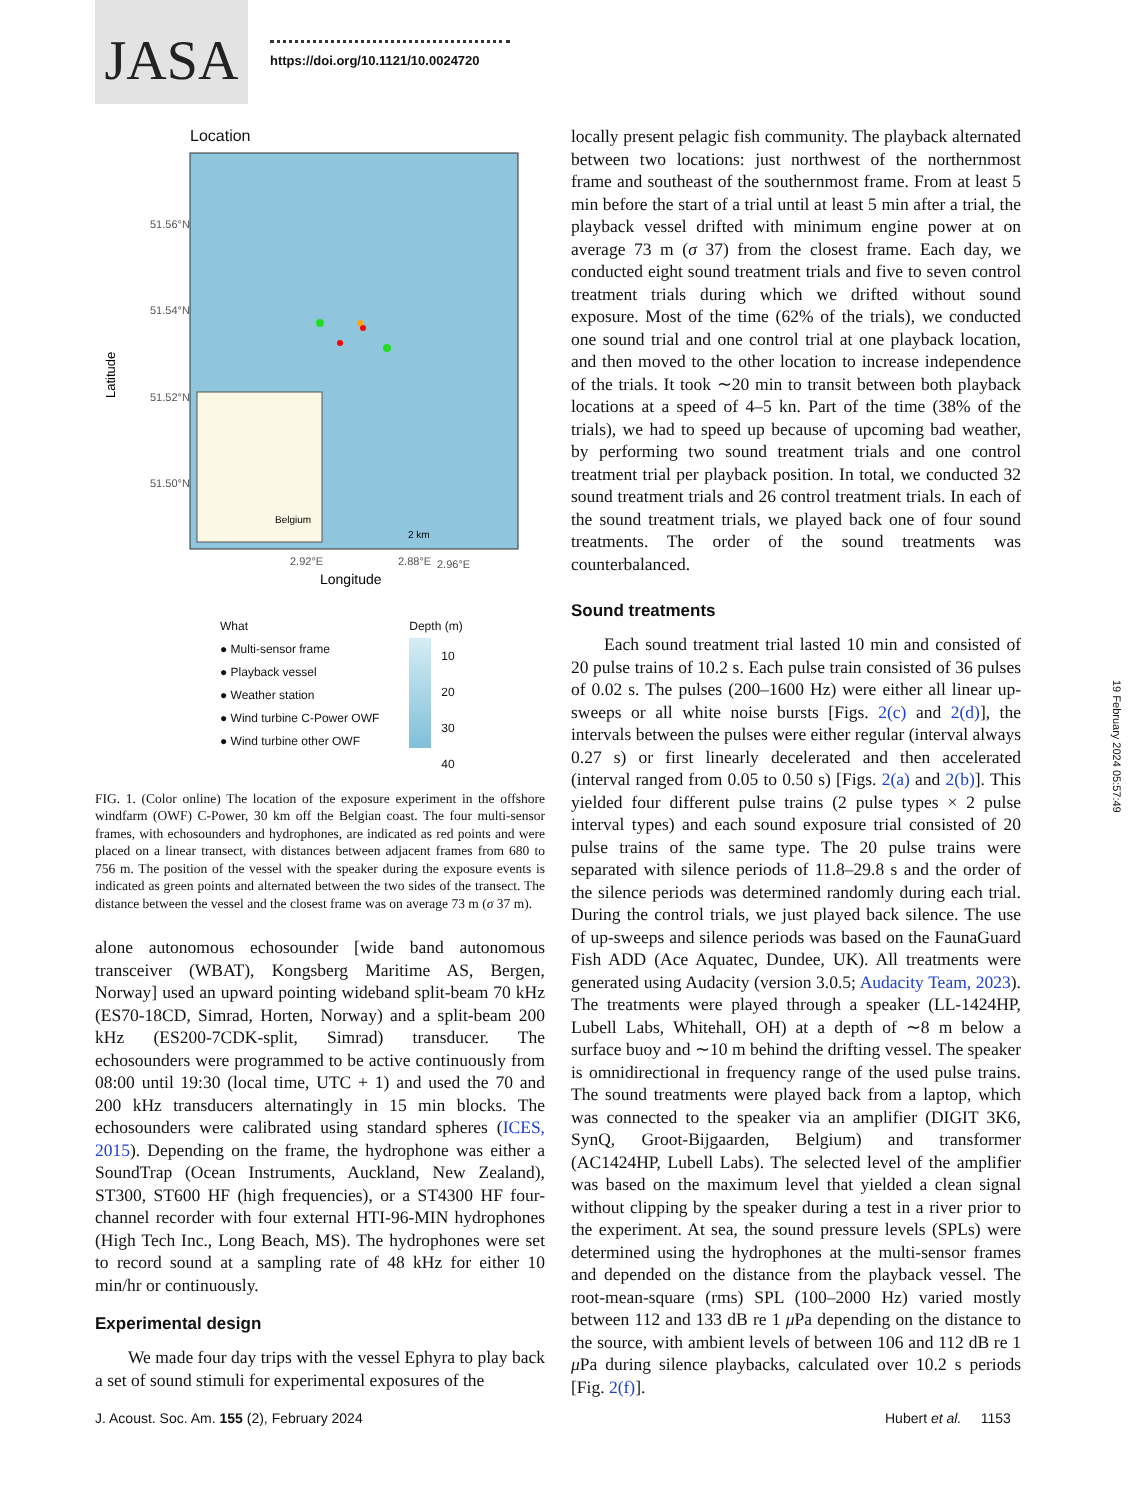JASA
https://doi.org/10.1121/10.0024720
Location
51.56°N
51.54°N
51.52°N
51.50°N
Latitude
Belgium
2.88°E
2 km
2.92°E
2.96°E
Longitude
What
● Multi-sensor frame
● Playback vessel
● Weather station
● Wind turbine C-Power OWF
● Wind turbine other OWF
Depth (m)
10
20
30
40
FIG. 1. (Color online) The location of the exposure experiment in the offshore windfarm (OWF) C-Power, 30 km off the Belgian coast. The four multi-sensor frames, with echosounders and hydrophones, are indicated as red points and were placed on a linear transect, with distances between adjacent frames from 680 to 756 m. The position of the vessel with the speaker during the exposure events is indicated as green points and alternated between the two sides of the transect. The distance between the vessel and the closest frame was on average 73 m (σ 37 m).
alone autonomous echosounder [wide band autonomous transceiver (WBAT), Kongsberg Maritime AS, Bergen, Norway] used an upward pointing wideband split-beam 70 kHz (ES70-18CD, Simrad, Horten, Norway) and a split-beam 200 kHz (ES200-7CDK-split, Simrad) transducer. The echosounders were programmed to be active continuously from 08:00 until 19:30 (local time, UTC + 1) and used the 70 and 200 kHz transducers alternatingly in 15 min blocks. The echosounders were calibrated using standard spheres (ICES, 2015). Depending on the frame, the hydrophone was either a SoundTrap (Ocean Instruments, Auckland, New Zealand), ST300, ST600 HF (high frequencies), or a ST4300 HF four-channel recorder with four external HTI-96-MIN hydrophones (High Tech Inc., Long Beach, MS). The hydrophones were set to record sound at a sampling rate of 48 kHz for either 10 min/hr or continuously.
Experimental design
We made four day trips with the vessel Ephyra to play back a set of sound stimuli for experimental exposures of the
locally present pelagic fish community. The playback alternated between two locations: just northwest of the northernmost frame and southeast of the southernmost frame. From at least 5 min before the start of a trial until at least 5 min after a trial, the playback vessel drifted with minimum engine power at on average 73 m (σ 37) from the closest frame. Each day, we conducted eight sound treatment trials and five to seven control treatment trials during which we drifted without sound exposure. Most of the time (62% of the trials), we conducted one sound trial and one control trial at one playback location, and then moved to the other location to increase independence of the trials. It took ∼20 min to transit between both playback locations at a speed of 4–5 kn. Part of the time (38% of the trials), we had to speed up because of upcoming bad weather, by performing two sound treatment trials and one control treatment trial per playback position. In total, we conducted 32 sound treatment trials and 26 control treatment trials. In each of the sound treatment trials, we played back one of four sound treatments. The order of the sound treatments was counterbalanced.
Sound treatments
Each sound treatment trial lasted 10 min and consisted of 20 pulse trains of 10.2 s. Each pulse train consisted of 36 pulses of 0.02 s. The pulses (200–1600 Hz) were either all linear up-sweeps or all white noise bursts [Figs. 2(c) and 2(d)], the intervals between the pulses were either regular (interval always 0.27 s) or first linearly decelerated and then accelerated (interval ranged from 0.05 to 0.50 s) [Figs. 2(a) and 2(b)]. This yielded four different pulse trains (2 pulse types × 2 pulse interval types) and each sound exposure trial consisted of 20 pulse trains of the same type. The 20 pulse trains were separated with silence periods of 11.8–29.8 s and the order of the silence periods was determined randomly during each trial. During the control trials, we just played back silence. The use of up-sweeps and silence periods was based on the FaunaGuard Fish ADD (Ace Aquatec, Dundee, UK). All treatments were generated using Audacity (version 3.0.5; Audacity Team, 2023). The treatments were played through a speaker (LL-1424HP, Lubell Labs, Whitehall, OH) at a depth of ∼8 m below a surface buoy and ∼10 m behind the drifting vessel. The speaker is omnidirectional in frequency range of the used pulse trains. The sound treatments were played back from a laptop, which was connected to the speaker via an amplifier (DIGIT 3K6, SynQ, Groot-Bijgaarden, Belgium) and transformer (AC1424HP, Lubell Labs). The selected level of the amplifier was based on the maximum level that yielded a clean signal without clipping by the speaker during a test in a river prior to the experiment. At sea, the sound pressure levels (SPLs) were determined using the hydrophones at the multi-sensor frames and depended on the distance from the playback vessel. The root-mean-square (rms) SPL (100–2000 Hz) varied mostly between 112 and 133 dB re 1 μ Pa depending on the distance to the source, with ambient levels of between 106 and 112 dB re 1 μ Pa during silence playbacks, calculated over 10.2 s periods [Fig. 2(f)].
J. Acoust. Soc. Am. 155 (2), February 2024
Hubert et al. 1153
19 February 2024 05:57:49